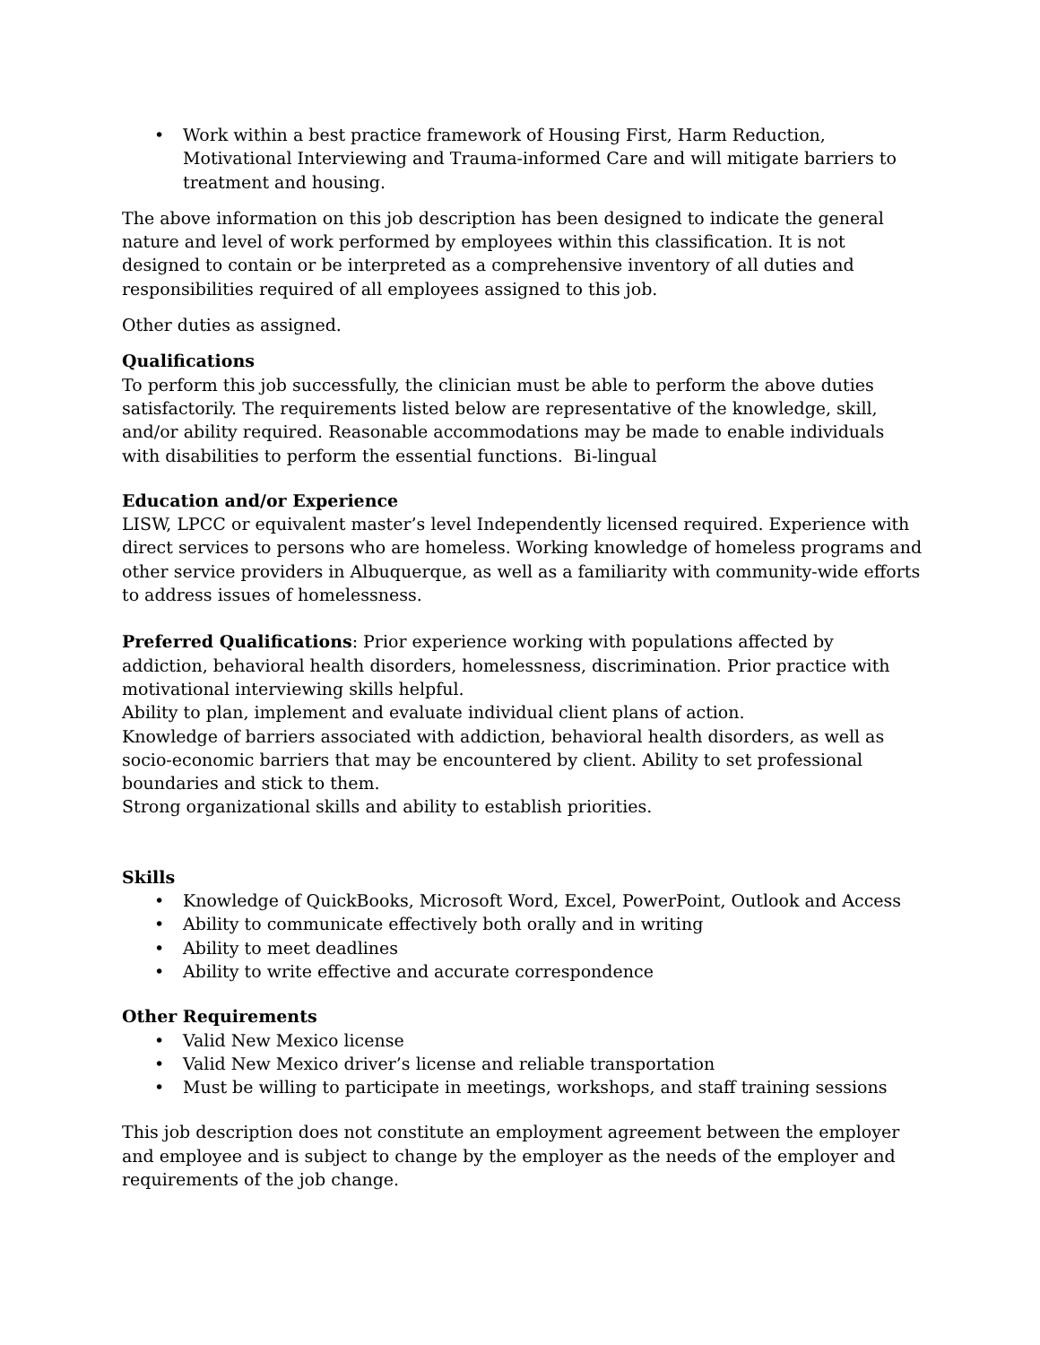Work within a best practice framework of Housing First, Harm Reduction, Motivational Interviewing and Trauma-informed Care and will mitigate barriers to treatment and housing.
The above information on this job description has been designed to indicate the general nature and level of work performed by employees within this classification. It is not designed to contain or be interpreted as a comprehensive inventory of all duties and responsibilities required of all employees assigned to this job.
Other duties as assigned.
Qualifications
To perform this job successfully, the clinician must be able to perform the above duties satisfactorily. The requirements listed below are representative of the knowledge, skill, and/or ability required. Reasonable accommodations may be made to enable individuals with disabilities to perform the essential functions. Bi-lingual
Education and/or Experience
LISW, LPCC or equivalent master’s level Independently licensed required. Experience with direct services to persons who are homeless. Working knowledge of homeless programs and other service providers in Albuquerque, as well as a familiarity with community-wide efforts to address issues of homelessness.
Preferred Qualifications: Prior experience working with populations affected by addiction, behavioral health disorders, homelessness, discrimination. Prior practice with motivational interviewing skills helpful.
Ability to plan, implement and evaluate individual client plans of action.
Knowledge of barriers associated with addiction, behavioral health disorders, as well as socio-economic barriers that may be encountered by client. Ability to set professional boundaries and stick to them.
Strong organizational skills and ability to establish priorities.
Skills
Knowledge of QuickBooks, Microsoft Word, Excel, PowerPoint, Outlook and Access
Ability to communicate effectively both orally and in writing
Ability to meet deadlines
Ability to write effective and accurate correspondence
Other Requirements
Valid New Mexico license
Valid New Mexico driver’s license and reliable transportation
Must be willing to participate in meetings, workshops, and staff training sessions
This job description does not constitute an employment agreement between the employer and employee and is subject to change by the employer as the needs of the employer and requirements of the job change.